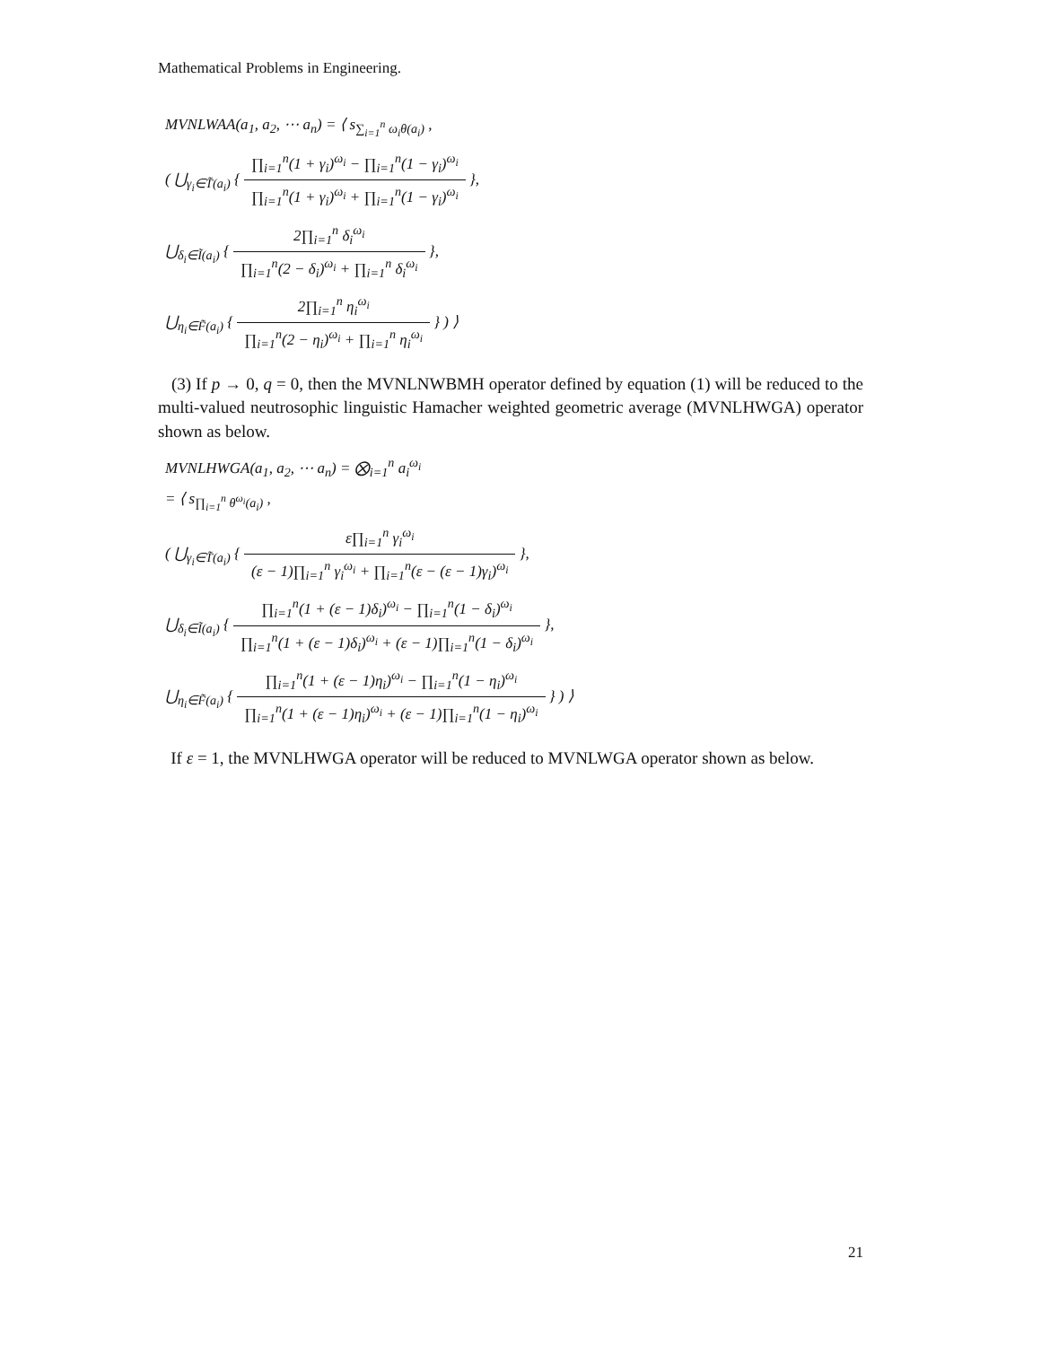Mathematical Problems in Engineering.
MVNLWAA(a<sub>1</sub>, a<sub>2</sub>, ⋯ a<sub>n</sub>) = ⟨ s<sub>∑<sub>i=1</sub><sup>n</sup> ω<sub>i</sub>θ(a<sub>i</sub>)</sub> ,
( ⋃<sub>γ<sub>i</sub>∈T̃(a<sub>i</sub>)</sub> { ∏<sub>i=1</sub><sup>n</sup>(1 + γ<sub>i</sub>)<sup>ω<sub>i</sub></sup> − ∏<sub>i=1</sub><sup>n</sup>(1 − γ<sub>i</sub>)<sup>ω<sub>i</sub></sup> ∏<sub>i=1</sub><sup>n</sup>(1 + γ<sub>i</sub>)<sup>ω<sub>i</sub></sup> + ∏<sub>i=1</sub><sup>n</sup>(1 − γ<sub>i</sub>)<sup>ω<sub>i</sub></sup> },
⋃<sub>δ<sub>i</sub>∈Ĩ(a<sub>i</sub>)</sub> { 2∏<sub>i=1</sub><sup>n</sup> δ<sub>i</sub><sup>ω<sub>i</sub></sup> ∏<sub>i=1</sub><sup>n</sup>(2 − δ<sub>i</sub>)<sup>ω<sub>i</sub></sup> + ∏<sub>i=1</sub><sup>n</sup> δ<sub>i</sub><sup>ω<sub>i</sub></sup> },
⋃<sub>η<sub>i</sub>∈F̃(a<sub>i</sub>)</sub> { 2∏<sub>i=1</sub><sup>n</sup> η<sub>i</sub><sup>ω<sub>i</sub></sup> ∏<sub>i=1</sub><sup>n</sup>(2 − η<sub>i</sub>)<sup>ω<sub>i</sub></sup> + ∏<sub>i=1</sub><sup>n</sup> η<sub>i</sub><sup>ω<sub>i</sub></sup> } ) ⟩
(3) If p → 0, q = 0, then the MVNLNWBMH operator defined by equation (1) will be reduced to the multi-valued neutrosophic linguistic Hamacher weighted geometric average (MVNLHWGA) operator shown as below.
MVNLHWGA(a<sub>1</sub>, a<sub>2</sub>, ⋯ a<sub>n</sub>) = ⨂<sub>i=1</sub><sup>n</sup> a<sub>i</sub><sup>ω<sub>i</sub></sup>
= ⟨ s<sub>∏<sub>i=1</sub><sup>n</sup> θ<sup>ω<sub>i</sub></sup>(a<sub>i</sub>)</sub> ,
( ⋃<sub>γ<sub>i</sub>∈T̃(a<sub>i</sub>)</sub> { ε∏<sub>i=1</sub><sup>n</sup> γ<sub>i</sub><sup>ω<sub>i</sub></sup> (ε − 1)∏<sub>i=1</sub><sup>n</sup> γ<sub>i</sub><sup>ω<sub>i</sub></sup> + ∏<sub>i=1</sub><sup>n</sup>(ε − (ε − 1)γ<sub>i</sub>)<sup>ω<sub>i</sub></sup> },
⋃<sub>δ<sub>i</sub>∈Ĩ(a<sub>i</sub>)</sub> { ∏<sub>i=1</sub><sup>n</sup>(1 + (ε − 1)δ<sub>i</sub>)<sup>ω<sub>i</sub></sup> − ∏<sub>i=1</sub><sup>n</sup>(1 − δ<sub>i</sub>)<sup>ω<sub>i</sub></sup> ∏<sub>i=1</sub><sup>n</sup>(1 + (ε − 1)δ<sub>i</sub>)<sup>ω<sub>i</sub></sup> + (ε − 1)∏<sub>i=1</sub><sup>n</sup>(1 − δ<sub>i</sub>)<sup>ω<sub>i</sub></sup> },
⋃<sub>η<sub>i</sub>∈F̃(a<sub>i</sub>)</sub> { ∏<sub>i=1</sub><sup>n</sup>(1 + (ε − 1)η<sub>i</sub>)<sup>ω<sub>i</sub></sup> − ∏<sub>i=1</sub><sup>n</sup>(1 − η<sub>i</sub>)<sup>ω<sub>i</sub></sup> ∏<sub>i=1</sub><sup>n</sup>(1 + (ε − 1)η<sub>i</sub>)<sup>ω<sub>i</sub></sup> + (ε − 1)∏<sub>i=1</sub><sup>n</sup>(1 − η<sub>i</sub>)<sup>ω<sub>i</sub></sup> } ) ⟩
If ε = 1, the MVNLHWGA operator will be reduced to MVNLWGA operator shown as below.
21